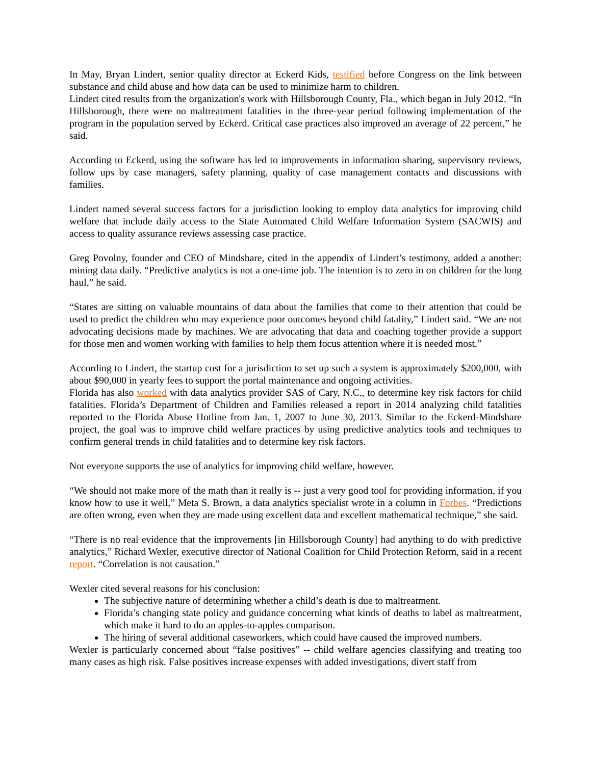In May, Bryan Lindert, senior quality director at Eckerd Kids, testified before Congress on the link between substance and child abuse and how data can be used to minimize harm to children.
Lindert cited results from the organization's work with Hillsborough County, Fla., which began in July 2012. “In Hillsborough, there were no maltreatment fatalities in the three-year period following implementation of the program in the population served by Eckerd. Critical case practices also improved an average of 22 percent,” he said.
According to Eckerd, using the software has led to improvements in information sharing, supervisory reviews, follow ups by case managers, safety planning, quality of case management contacts and discussions with families.
Lindert named several success factors for a jurisdiction looking to employ data analytics for improving child welfare that include daily access to the State Automated Child Welfare Information System (SACWIS) and access to quality assurance reviews assessing case practice.
Greg Povolny, founder and CEO of Mindshare, cited in the appendix of Lindert’s testimony, added a another: mining data daily. “Predictive analytics is not a one-time job. The intention is to zero in on children for the long haul,” he said.
“States are sitting on valuable mountains of data about the families that come to their attention that could be used to predict the children who may experience poor outcomes beyond child fatality,” Lindert said. “We are not advocating decisions made by machines. We are advocating that data and coaching together provide a support for those men and women working with families to help them focus attention where it is needed most.”
According to Lindert, the startup cost for a jurisdiction to set up such a system is approximately $200,000, with about $90,000 in yearly fees to support the portal maintenance and ongoing activities.
Florida has also worked with data analytics provider SAS of Cary, N.C., to determine key risk factors for child fatalities. Florida’s Department of Children and Families released a report in 2014 analyzing child fatalities reported to the Florida Abuse Hotline from Jan. 1, 2007 to June 30, 2013. Similar to the Eckerd-Mindshare project, the goal was to improve child welfare practices by using predictive analytics tools and techniques to confirm general trends in child fatalities and to determine key risk factors.
Not everyone supports the use of analytics for improving child welfare, however.
“We should not make more of the math than it really is -- just a very good tool for providing information, if you know how to use it well,” Meta S. Brown, a data analytics specialist wrote in a column in Forbes. “Predictions are often wrong, even when they are made using excellent data and excellent mathematical technique,” she said.
“There is no real evidence that the improvements [in Hillsborough County] had anything to do with predictive analytics,” Richard Wexler, executive director of National Coalition for Child Protection Reform, said in a recent report. “Correlation is not causation.”
Wexler cited several reasons for his conclusion:
The subjective nature of determining whether a child’s death is due to maltreatment.
Florida’s changing state policy and guidance concerning what kinds of deaths to label as maltreatment, which make it hard to do an apples-to-apples comparison.
The hiring of several additional caseworkers, which could have caused the improved numbers.
Wexler is particularly concerned about “false positives” -- child welfare agencies classifying and treating too many cases as high risk. False positives increase expenses with added investigations, divert staff from